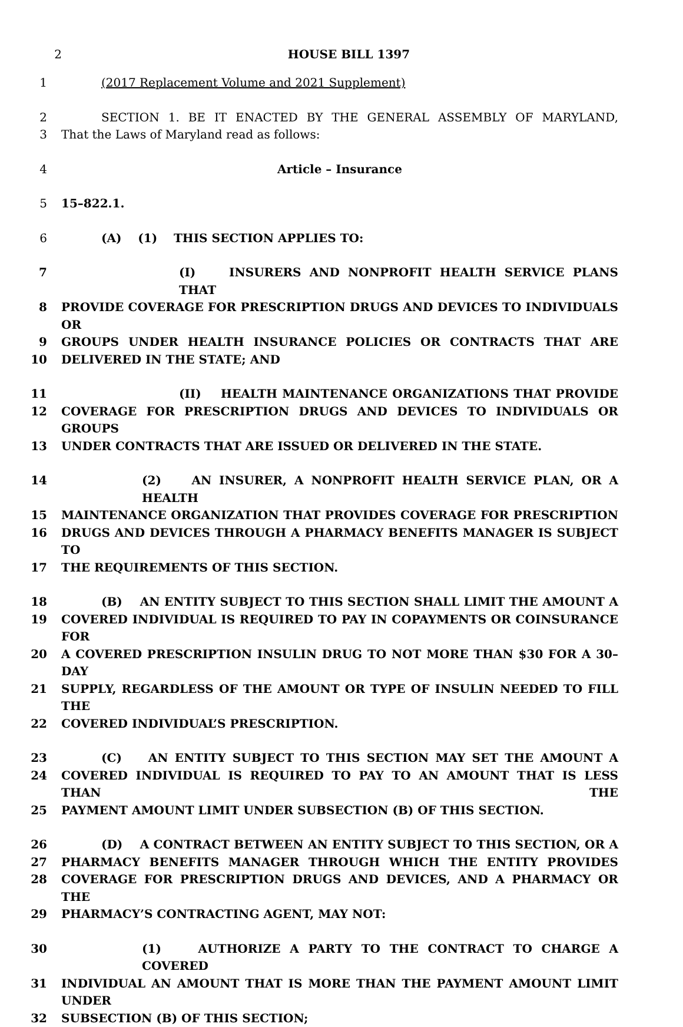2 HOUSE BILL 1397
1 (2017 Replacement Volume and 2021 Supplement)
2 SECTION 1. BE IT ENACTED BY THE GENERAL ASSEMBLY OF MARYLAND,
3 That the Laws of Maryland read as follows:
4 Article – Insurance
5 15–822.1.
6 (A) (1) THIS SECTION APPLIES TO:
7 (I) INSURERS AND NONPROFIT HEALTH SERVICE PLANS THAT
8 PROVIDE COVERAGE FOR PRESCRIPTION DRUGS AND DEVICES TO INDIVIDUALS OR
9 GROUPS UNDER HEALTH INSURANCE POLICIES OR CONTRACTS THAT ARE
10 DELIVERED IN THE STATE; AND
11 (II) HEALTH MAINTENANCE ORGANIZATIONS THAT PROVIDE
12 COVERAGE FOR PRESCRIPTION DRUGS AND DEVICES TO INDIVIDUALS OR GROUPS
13 UNDER CONTRACTS THAT ARE ISSUED OR DELIVERED IN THE STATE.
14 (2) AN INSURER, A NONPROFIT HEALTH SERVICE PLAN, OR A HEALTH
15 MAINTENANCE ORGANIZATION THAT PROVIDES COVERAGE FOR PRESCRIPTION
16 DRUGS AND DEVICES THROUGH A PHARMACY BENEFITS MANAGER IS SUBJECT TO
17 THE REQUIREMENTS OF THIS SECTION.
18 (B) AN ENTITY SUBJECT TO THIS SECTION SHALL LIMIT THE AMOUNT A
19 COVERED INDIVIDUAL IS REQUIRED TO PAY IN COPAYMENTS OR COINSURANCE FOR
20 A COVERED PRESCRIPTION INSULIN DRUG TO NOT MORE THAN $30 FOR A 30–DAY
21 SUPPLY, REGARDLESS OF THE AMOUNT OR TYPE OF INSULIN NEEDED TO FILL THE
22 COVERED INDIVIDUAL’S PRESCRIPTION.
23 (C) AN ENTITY SUBJECT TO THIS SECTION MAY SET THE AMOUNT A
24 COVERED INDIVIDUAL IS REQUIRED TO PAY TO AN AMOUNT THAT IS LESS THAN THE
25 PAYMENT AMOUNT LIMIT UNDER SUBSECTION (B) OF THIS SECTION.
26 (D) A CONTRACT BETWEEN AN ENTITY SUBJECT TO THIS SECTION, OR A
27 PHARMACY BENEFITS MANAGER THROUGH WHICH THE ENTITY PROVIDES
28 COVERAGE FOR PRESCRIPTION DRUGS AND DEVICES, AND A PHARMACY OR THE
29 PHARMACY’S CONTRACTING AGENT, MAY NOT:
30 (1) AUTHORIZE A PARTY TO THE CONTRACT TO CHARGE A COVERED
31 INDIVIDUAL AN AMOUNT THAT IS MORE THAN THE PAYMENT AMOUNT LIMIT UNDER
32 SUBSECTION (B) OF THIS SECTION;